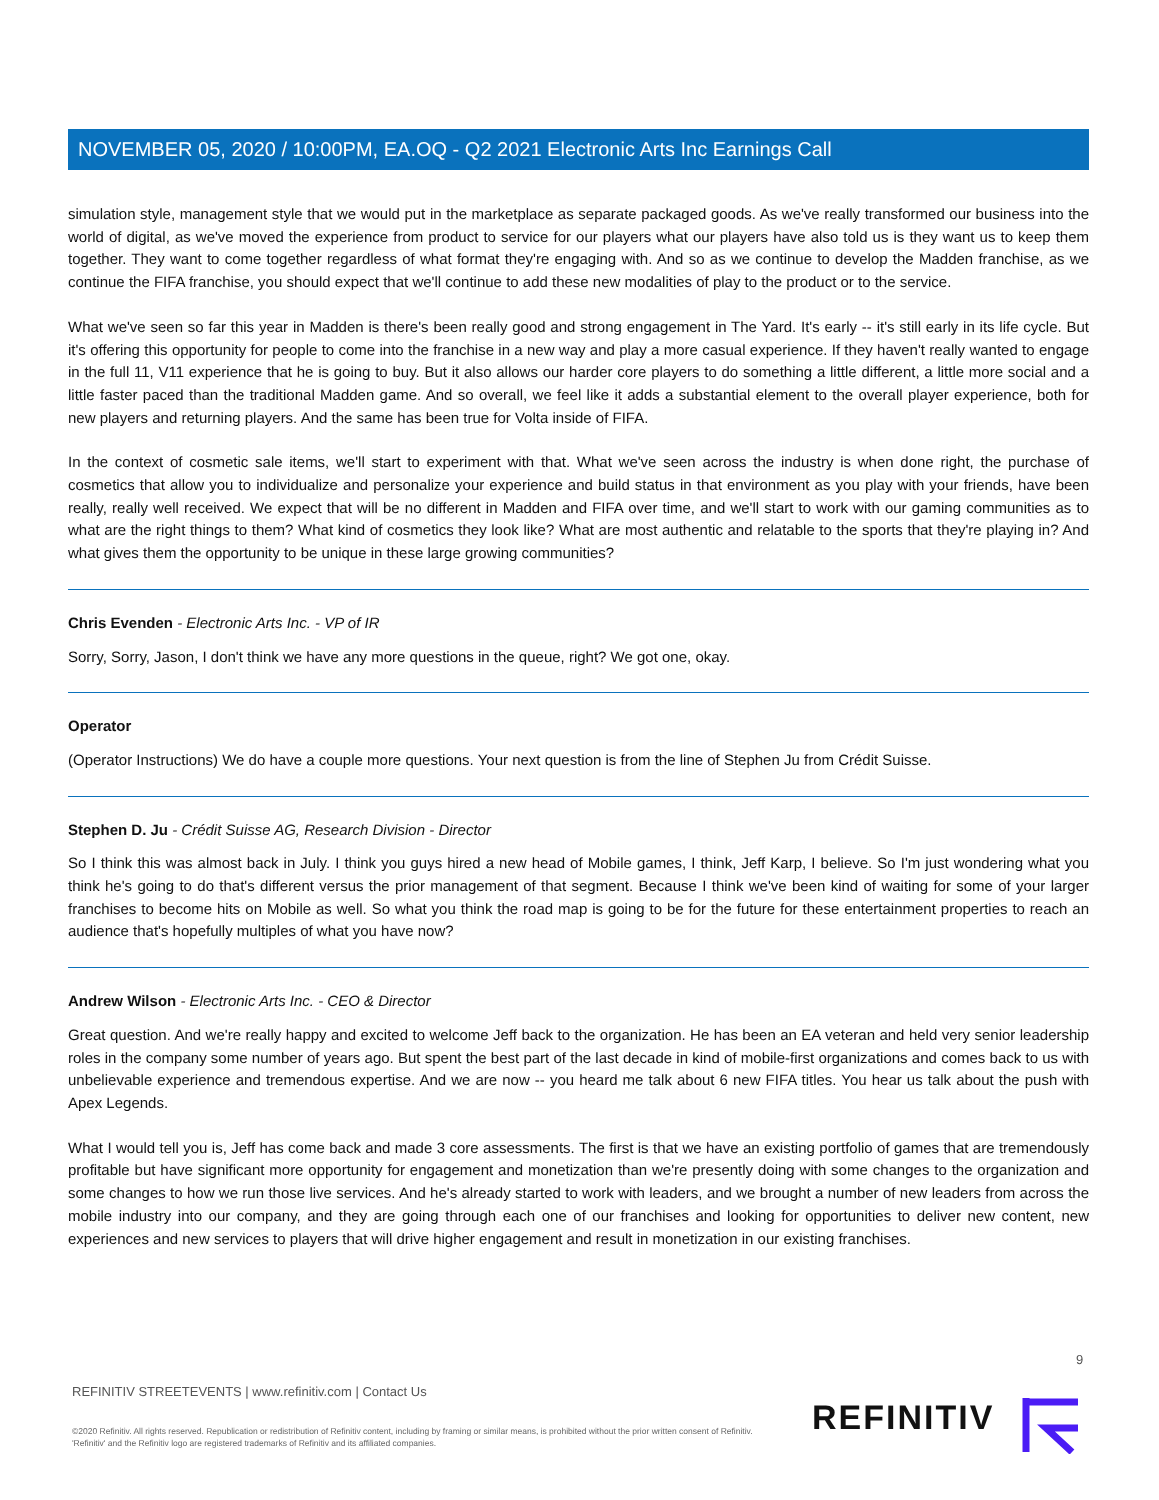NOVEMBER 05, 2020 / 10:00PM, EA.OQ - Q2 2021 Electronic Arts Inc Earnings Call
simulation style, management style that we would put in the marketplace as separate packaged goods. As we've really transformed our business into the world of digital, as we've moved the experience from product to service for our players what our players have also told us is they want us to keep them together. They want to come together regardless of what format they're engaging with. And so as we continue to develop the Madden franchise, as we continue the FIFA franchise, you should expect that we'll continue to add these new modalities of play to the product or to the service.
What we've seen so far this year in Madden is there's been really good and strong engagement in The Yard. It's early -- it's still early in its life cycle. But it's offering this opportunity for people to come into the franchise in a new way and play a more casual experience. If they haven't really wanted to engage in the full 11, V11 experience that he is going to buy. But it also allows our harder core players to do something a little different, a little more social and a little faster paced than the traditional Madden game. And so overall, we feel like it adds a substantial element to the overall player experience, both for new players and returning players. And the same has been true for Volta inside of FIFA.
In the context of cosmetic sale items, we'll start to experiment with that. What we've seen across the industry is when done right, the purchase of cosmetics that allow you to individualize and personalize your experience and build status in that environment as you play with your friends, have been really, really well received. We expect that will be no different in Madden and FIFA over time, and we'll start to work with our gaming communities as to what are the right things to them? What kind of cosmetics they look like? What are most authentic and relatable to the sports that they're playing in? And what gives them the opportunity to be unique in these large growing communities?
Chris Evenden - Electronic Arts Inc. - VP of IR
Sorry, Sorry, Jason, I don't think we have any more questions in the queue, right? We got one, okay.
Operator
(Operator Instructions) We do have a couple more questions. Your next question is from the line of Stephen Ju from Crédit Suisse.
Stephen D. Ju - Crédit Suisse AG, Research Division - Director
So I think this was almost back in July. I think you guys hired a new head of Mobile games, I think, Jeff Karp, I believe. So I'm just wondering what you think he's going to do that's different versus the prior management of that segment. Because I think we've been kind of waiting for some of your larger franchises to become hits on Mobile as well. So what you think the road map is going to be for the future for these entertainment properties to reach an audience that's hopefully multiples of what you have now?
Andrew Wilson - Electronic Arts Inc. - CEO & Director
Great question. And we're really happy and excited to welcome Jeff back to the organization. He has been an EA veteran and held very senior leadership roles in the company some number of years ago. But spent the best part of the last decade in kind of mobile-first organizations and comes back to us with unbelievable experience and tremendous expertise. And we are now -- you heard me talk about 6 new FIFA titles. You hear us talk about the push with Apex Legends.
What I would tell you is, Jeff has come back and made 3 core assessments. The first is that we have an existing portfolio of games that are tremendously profitable but have significant more opportunity for engagement and monetization than we're presently doing with some changes to the organization and some changes to how we run those live services. And he's already started to work with leaders, and we brought a number of new leaders from across the mobile industry into our company, and they are going through each one of our franchises and looking for opportunities to deliver new content, new experiences and new services to players that will drive higher engagement and result in monetization in our existing franchises.
9
REFINITIV STREETEVENTS | www.refinitiv.com | Contact Us
©2020 Refinitiv. All rights reserved. Republication or redistribution of Refinitiv content, including by framing or similar means, is prohibited without the prior written consent of Refinitiv. 'Refinitiv' and the Refinitiv logo are registered trademarks of Refinitiv and its affiliated companies.
REFINITIV